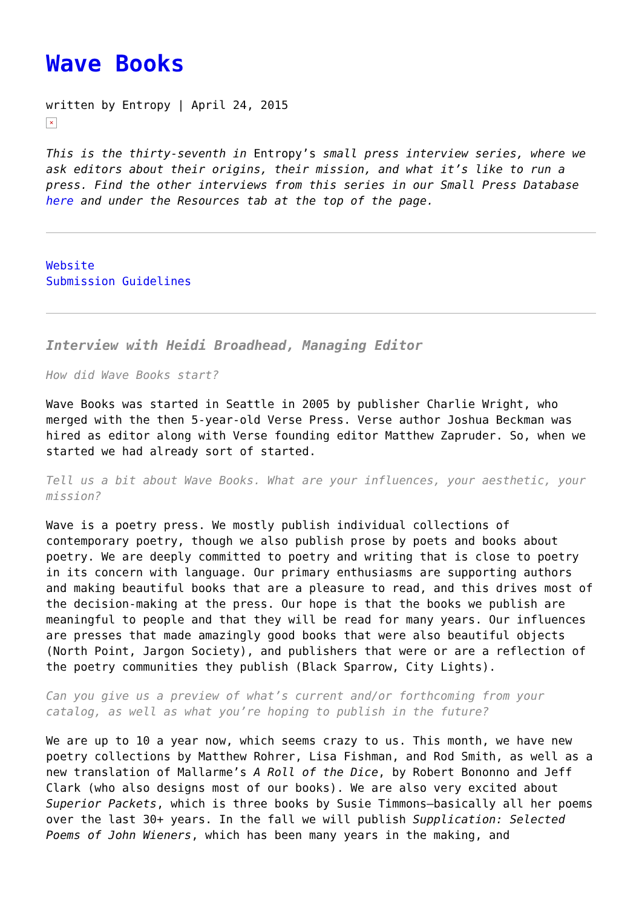Wave Books
written by Entropy | April 24, 2015
×
This is the thirty-seventh in Entropy’s small press interview series, where we ask editors about their origins, their mission, and what it’s like to run a press. Find the other interviews from this series in our Small Press Database here and under the Resources tab at the top of the page.
Website
Submission Guidelines
Interview with Heidi Broadhead, Managing Editor
How did Wave Books start?
Wave Books was started in Seattle in 2005 by publisher Charlie Wright, who merged with the then 5-year-old Verse Press. Verse author Joshua Beckman was hired as editor along with Verse founding editor Matthew Zapruder. So, when we started we had already sort of started.
Tell us a bit about Wave Books. What are your influences, your aesthetic, your mission?
Wave is a poetry press. We mostly publish individual collections of contemporary poetry, though we also publish prose by poets and books about poetry. We are deeply committed to poetry and writing that is close to poetry in its concern with language. Our primary enthusiasms are supporting authors and making beautiful books that are a pleasure to read, and this drives most of the decision-making at the press. Our hope is that the books we publish are meaningful to people and that they will be read for many years. Our influences are presses that made amazingly good books that were also beautiful objects (North Point, Jargon Society), and publishers that were or are a reflection of the poetry communities they publish (Black Sparrow, City Lights).
Can you give us a preview of what’s current and/or forthcoming from your catalog, as well as what you’re hoping to publish in the future?
We are up to 10 a year now, which seems crazy to us. This month, we have new poetry collections by Matthew Rohrer, Lisa Fishman, and Rod Smith, as well as a new translation of Mallarme’s A Roll of the Dice, by Robert Bononno and Jeff Clark (who also designs most of our books). We are also very excited about Superior Packets, which is three books by Susie Timmons—basically all her poems over the last 30+ years. In the fall we will publish Supplication: Selected Poems of John Wieners, which has been many years in the making, and